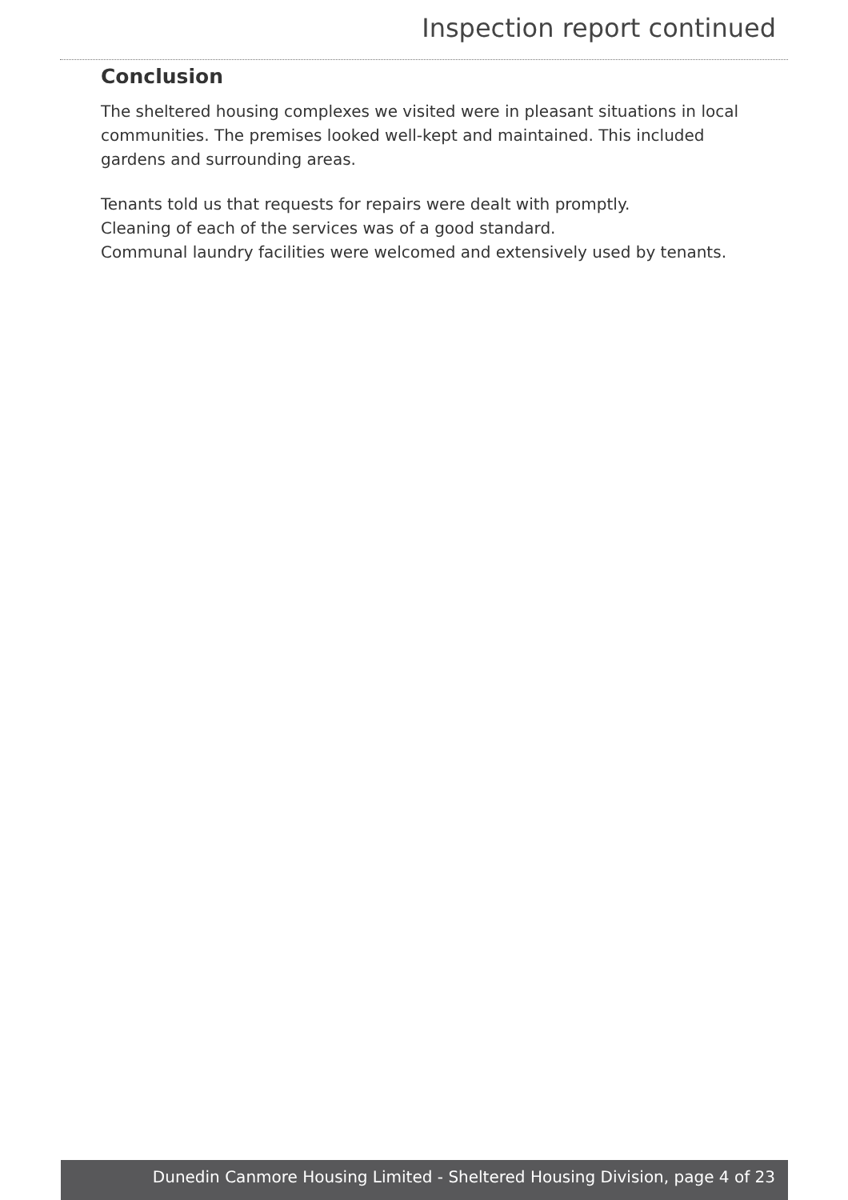Inspection report continued
Conclusion
The sheltered housing complexes we visited were in pleasant situations in local communities. The premises looked well-kept and maintained. This included gardens and surrounding areas.
Tenants told us that requests for repairs were dealt with promptly.
Cleaning of each of the services was of a good standard.
Communal laundry facilities were welcomed and extensively used by tenants.
Dunedin Canmore Housing Limited - Sheltered Housing Division, page 4 of 23